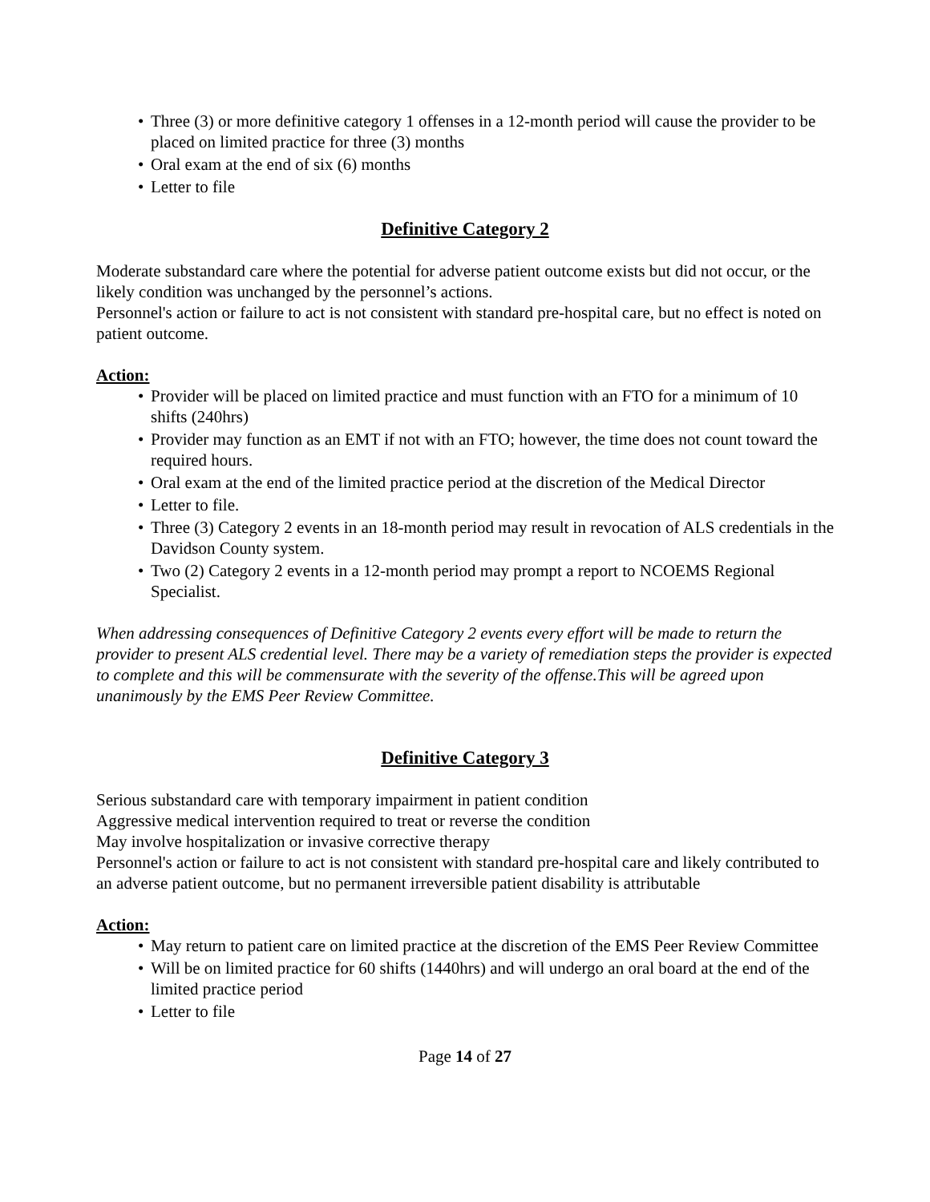• Three (3) or more definitive category 1 offenses in a 12-month period will cause the provider to be placed on limited practice for three (3) months
• Oral exam at the end of six (6) months
• Letter to file
Definitive Category 2
Moderate substandard care where the potential for adverse patient outcome exists but did not occur, or the likely condition was unchanged by the personnel’s actions.
Personnel's action or failure to act is not consistent with standard pre-hospital care, but no effect is noted on patient outcome.
Action:
• Provider will be placed on limited practice and must function with an FTO for a minimum of 10 shifts (240hrs)
• Provider may function as an EMT if not with an FTO; however, the time does not count toward the required hours.
• Oral exam at the end of the limited practice period at the discretion of the Medical Director
• Letter to file.
• Three (3) Category 2 events in an 18-month period may result in revocation of ALS credentials in the Davidson County system.
• Two (2) Category 2 events in a 12-month period may prompt a report to NCOEMS Regional Specialist.
When addressing consequences of Definitive Category 2 events every effort will be made to return the provider to present ALS credential level. There may be a variety of remediation steps the provider is expected to complete and this will be commensurate with the severity of the offense.This will be agreed upon unanimously by the EMS Peer Review Committee.
Definitive Category 3
Serious substandard care with temporary impairment in patient condition
Aggressive medical intervention required to treat or reverse the condition
May involve hospitalization or invasive corrective therapy
Personnel's action or failure to act is not consistent with standard pre-hospital care and likely contributed to an adverse patient outcome, but no permanent irreversible patient disability is attributable
Action:
• May return to patient care on limited practice at the discretion of the EMS Peer Review Committee
• Will be on limited practice for 60 shifts (1440hrs) and will undergo an oral board at the end of the limited practice period
• Letter to file
Page 14 of 27